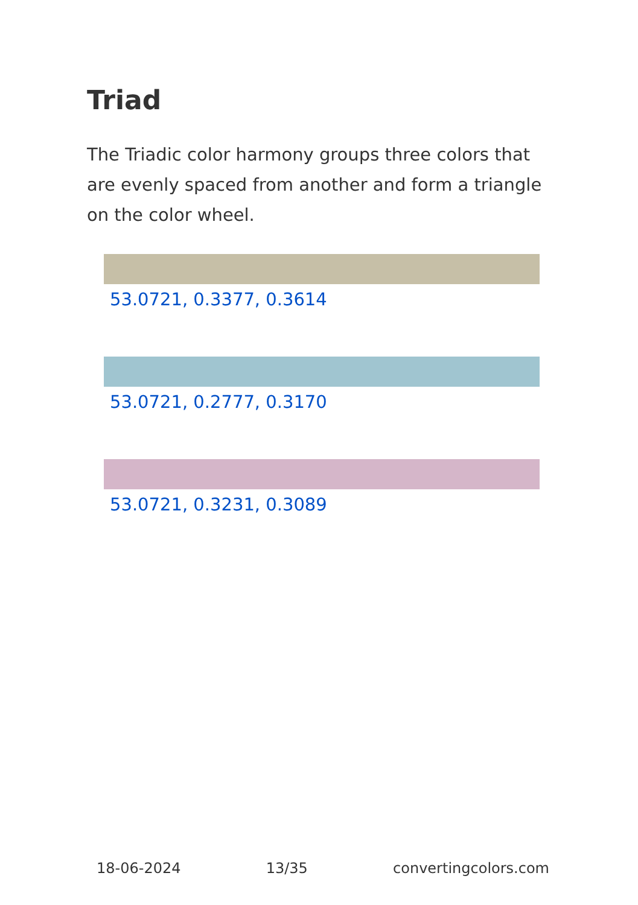Triad
The Triadic color harmony groups three colors that are evenly spaced from another and form a triangle on the color wheel.
53.0721, 0.3377, 0.3614
53.0721, 0.2777, 0.3170
53.0721, 0.3231, 0.3089
18-06-2024 13/35 convertingcolors.com